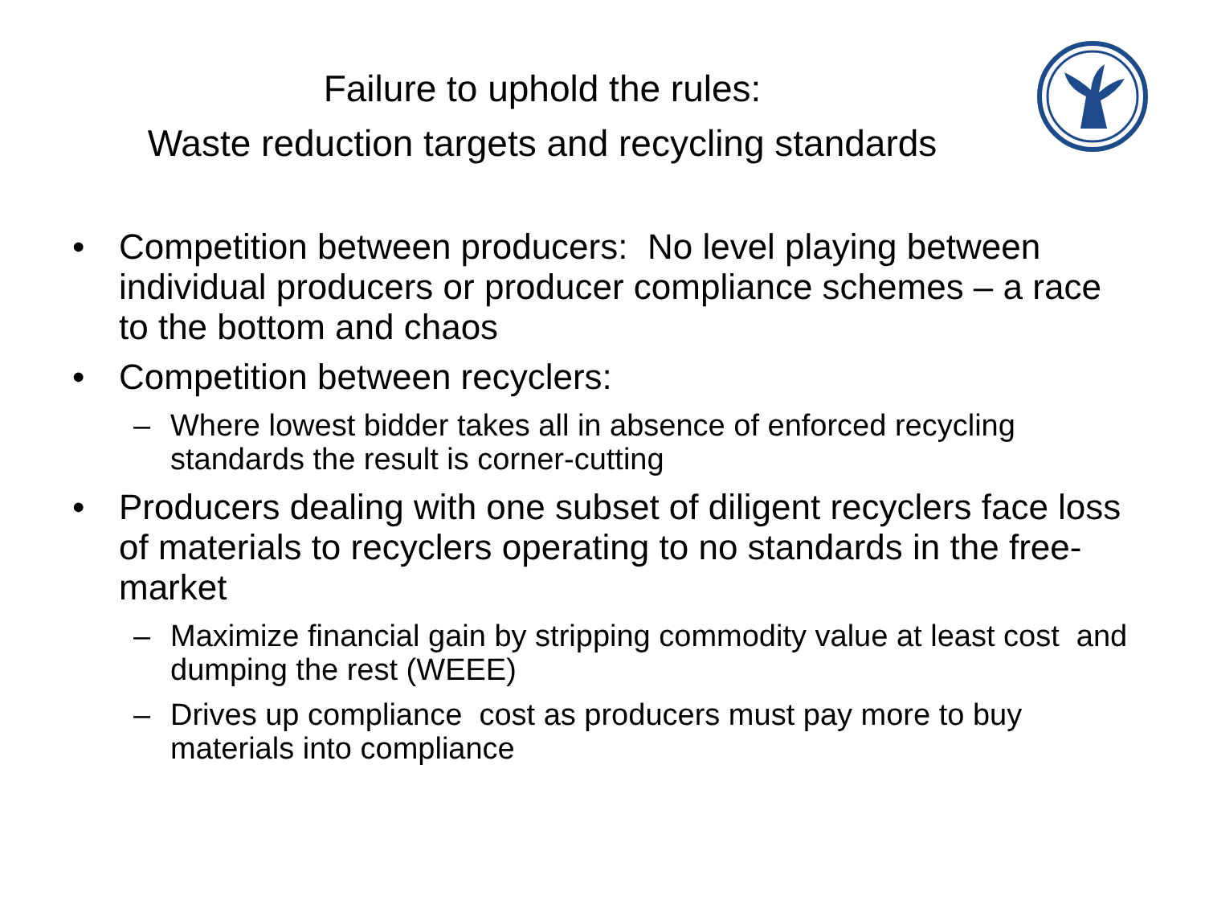Failure to uphold the rules:
Waste reduction targets and recycling standards
• Competition between producers: No level playing between individual producers or producer compliance schemes – a race to the bottom and chaos
• Competition between recyclers:
– Where lowest bidder takes all in absence of enforced recycling standards the result is corner-cutting
• Producers dealing with one subset of diligent recyclers face loss of materials to recyclers operating to no standards in the free-market
– Maximize financial gain by stripping commodity value at least cost and dumping the rest (WEEE)
– Drives up compliance cost as producers must pay more to buy materials into compliance